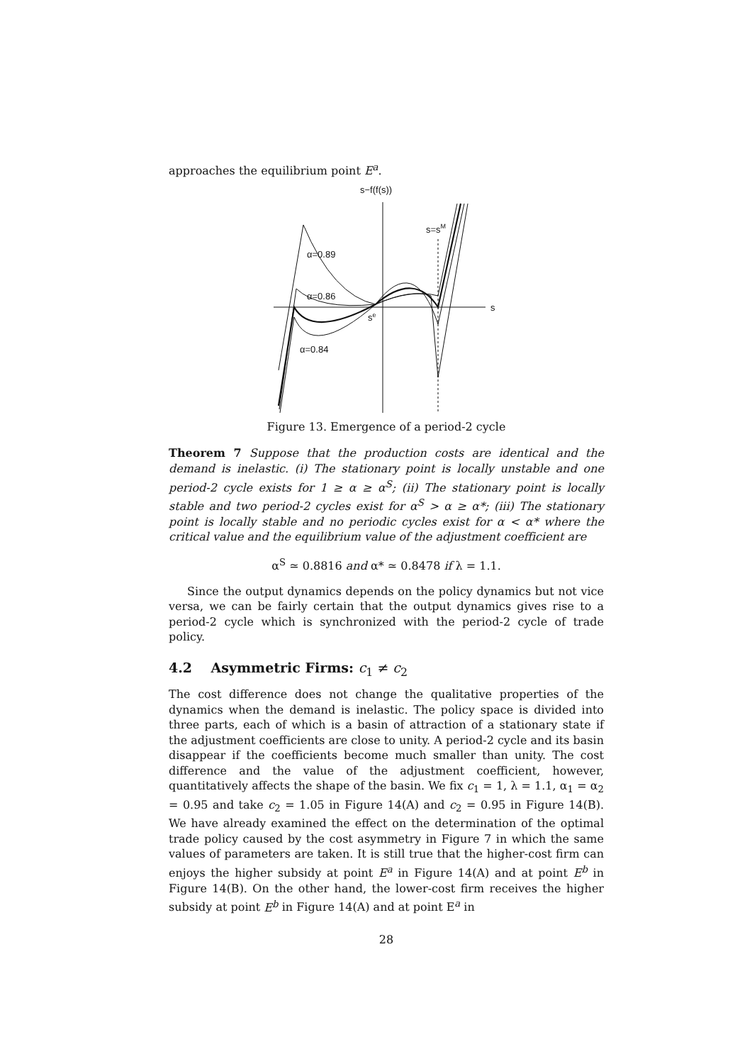approaches the equilibrium point E<sup>a</sup>.
s−f(f(s))
s
s=sM
α=0.89
α=0.86
α=0.84
se
Figure 13. Emergence of a period-2 cycle
Theorem 7 Suppose that the production costs are identical and the demand is inelastic. (i) The stationary point is locally unstable and one period-2 cycle exists for 1 ≥ α ≥ α<sup>S</sup>; (ii) The stationary point is locally stable and two period-2 cycles exist for α<sup>S</sup> > α ≥ α*; (iii) The stationary point is locally stable and no periodic cycles exist for α < α* where the critical value and the equilibrium value of the adjustment coefficient are
α<sup>S</sup> ≃ 0.8816 and α* ≃ 0.8478 if λ = 1.1.
Since the output dynamics depends on the policy dynamics but not vice versa, we can be fairly certain that the output dynamics gives rise to a period-2 cycle which is synchronized with the period-2 cycle of trade policy.
4.2 Asymmetric Firms: c<sub>1</sub> ≠ c<sub>2</sub>
The cost difference does not change the qualitative properties of the dynamics when the demand is inelastic. The policy space is divided into three parts, each of which is a basin of attraction of a stationary state if the adjustment coefficients are close to unity. A period-2 cycle and its basin disappear if the coefficients become much smaller than unity. The cost difference and the value of the adjustment coefficient, however, quantitatively affects the shape of the basin. We fix c<sub>1</sub> = 1, λ = 1.1, α<sub>1</sub> = α<sub>2</sub> = 0.95 and take c<sub>2</sub> = 1.05 in Figure 14(A) and c<sub>2</sub> = 0.95 in Figure 14(B). We have already examined the effect on the determination of the optimal trade policy caused by the cost asymmetry in Figure 7 in which the same values of parameters are taken. It is still true that the higher-cost firm can enjoys the higher subsidy at point E<sup>a</sup> in Figure 14(A) and at point E<sup>b</sup> in Figure 14(B). On the other hand, the lower-cost firm receives the higher subsidy at point E<sup>b</sup> in Figure 14(A) and at point E<sup>a</sup> in
28